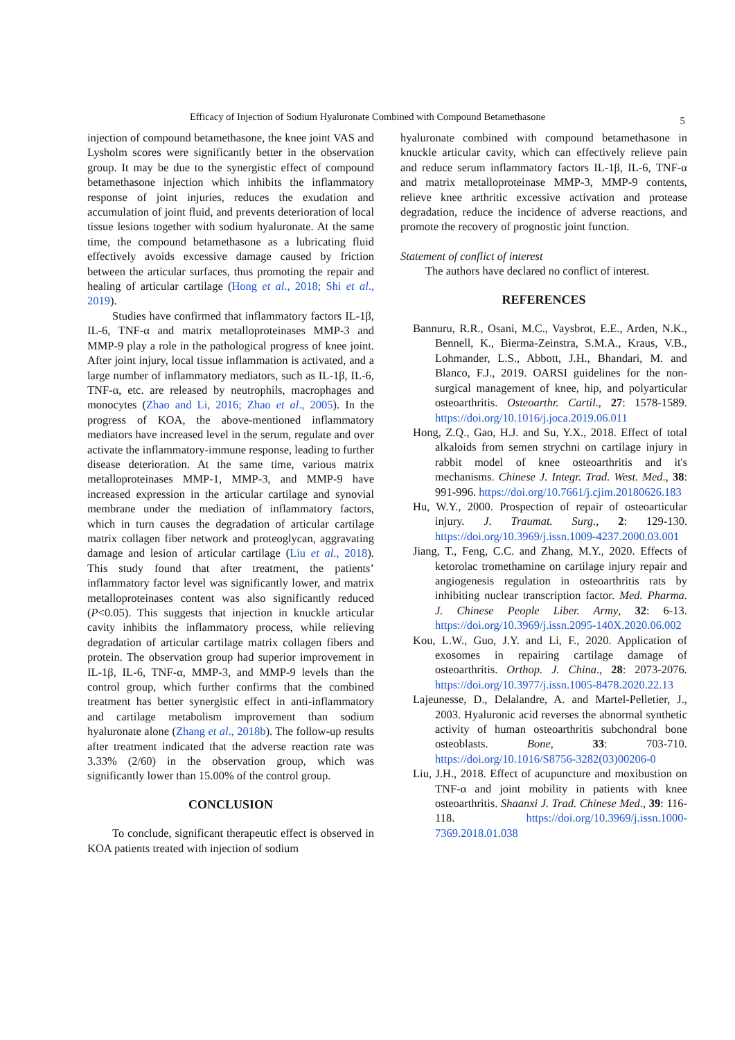Efficacy of Injection of Sodium Hyaluronate Combined with Compound Betamethasone 5
injection of compound betamethasone, the knee joint VAS and Lysholm scores were significantly better in the observation group. It may be due to the synergistic effect of compound betamethasone injection which inhibits the inflammatory response of joint injuries, reduces the exudation and accumulation of joint fluid, and prevents deterioration of local tissue lesions together with sodium hyaluronate. At the same time, the compound betamethasone as a lubricating fluid effectively avoids excessive damage caused by friction between the articular surfaces, thus promoting the repair and healing of articular cartilage (Hong et al., 2018; Shi et al., 2019).
Studies have confirmed that inflammatory factors IL-1β, IL-6, TNF-α and matrix metalloproteinases MMP-3 and MMP-9 play a role in the pathological progress of knee joint. After joint injury, local tissue inflammation is activated, and a large number of inflammatory mediators, such as IL-1β, IL-6, TNF-α, etc. are released by neutrophils, macrophages and monocytes (Zhao and Li, 2016; Zhao et al., 2005). In the progress of KOA, the above-mentioned inflammatory mediators have increased level in the serum, regulate and over activate the inflammatory-immune response, leading to further disease deterioration. At the same time, various matrix metalloproteinases MMP-1, MMP-3, and MMP-9 have increased expression in the articular cartilage and synovial membrane under the mediation of inflammatory factors, which in turn causes the degradation of articular cartilage matrix collagen fiber network and proteoglycan, aggravating damage and lesion of articular cartilage (Liu et al., 2018). This study found that after treatment, the patients’ inflammatory factor level was significantly lower, and matrix metalloproteinases content was also significantly reduced (P<0.05). This suggests that injection in knuckle articular cavity inhibits the inflammatory process, while relieving degradation of articular cartilage matrix collagen fibers and protein. The observation group had superior improvement in IL-1β, IL-6, TNF-α, MMP-3, and MMP-9 levels than the control group, which further confirms that the combined treatment has better synergistic effect in anti-inflammatory and cartilage metabolism improvement than sodium hyaluronate alone (Zhang et al., 2018b). The follow-up results after treatment indicated that the adverse reaction rate was 3.33% (2/60) in the observation group, which was significantly lower than 15.00% of the control group.
CONCLUSION
To conclude, significant therapeutic effect is observed in KOA patients treated with injection of sodium
hyaluronate combined with compound betamethasone in knuckle articular cavity, which can effectively relieve pain and reduce serum inflammatory factors IL-1β, IL-6, TNF-α and matrix metalloproteinase MMP-3, MMP-9 contents, relieve knee arthritic excessive activation and protease degradation, reduce the incidence of adverse reactions, and promote the recovery of prognostic joint function.
Statement of conflict of interest
The authors have declared no conflict of interest.
REFERENCES
Bannuru, R.R., Osani, M.C., Vaysbrot, E.E., Arden, N.K., Bennell, K., Bierma-Zeinstra, S.M.A., Kraus, V.B., Lohmander, L.S., Abbott, J.H., Bhandari, M. and Blanco, F.J., 2019. OARSI guidelines for the non-surgical management of knee, hip, and polyarticular osteoarthritis. Osteoarthr. Cartil., 27: 1578-1589. https://doi.org/10.1016/j.joca.2019.06.011
Hong, Z.Q., Gao, H.J. and Su, Y.X., 2018. Effect of total alkaloids from semen strychni on cartilage injury in rabbit model of knee osteoarthritis and it's mechanisms. Chinese J. Integr. Trad. West. Med., 38: 991-996. https://doi.org/10.7661/j.cjim.20180626.183
Hu, W.Y., 2000. Prospection of repair of osteoarticular injury. J. Traumat. Surg., 2: 129-130. https://doi.org/10.3969/j.issn.1009-4237.2000.03.001
Jiang, T., Feng, C.C. and Zhang, M.Y., 2020. Effects of ketorolac tromethamine on cartilage injury repair and angiogenesis regulation in osteoarthritis rats by inhibiting nuclear transcription factor. Med. Pharma. J. Chinese People Liber. Army, 32: 6-13. https://doi.org/10.3969/j.issn.2095-140X.2020.06.002
Kou, L.W., Guo, J.Y. and Li, F., 2020. Application of exosomes in repairing cartilage damage of osteoarthritis. Orthop. J. China., 28: 2073-2076. https://doi.org/10.3977/j.issn.1005-8478.2020.22.13
Lajeunesse, D., Delalandre, A. and Martel-Pelletier, J., 2003. Hyaluronic acid reverses the abnormal synthetic activity of human osteoarthritis subchondral bone osteoblasts. Bone, 33: 703-710. https://doi.org/10.1016/S8756-3282(03)00206-0
Liu, J.H., 2018. Effect of acupuncture and moxibustion on TNF-α and joint mobility in patients with knee osteoarthritis. Shaanxi J. Trad. Chinese Med., 39: 116-118. https://doi.org/10.3969/j.issn.1000-7369.2018.01.038